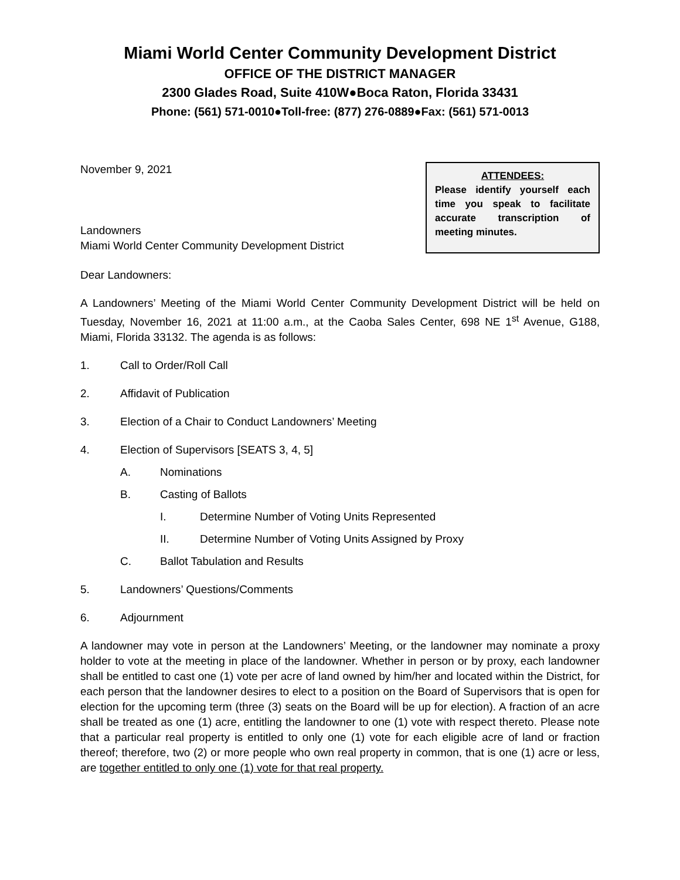Miami World Center Community Development District
OFFICE OF THE DISTRICT MANAGER
2300 Glades Road, Suite 410W●Boca Raton, Florida 33431
Phone: (561) 571-0010●Toll-free: (877) 276-0889●Fax: (561) 571-0013
November 9, 2021
Landowners
Miami World Center Community Development District
ATTENDEES:
Please identify yourself each time you speak to facilitate accurate transcription of meeting minutes.
Dear Landowners:
A Landowners’ Meeting of the Miami World Center Community Development District will be held on Tuesday, November 16, 2021 at 11:00 a.m., at the Caoba Sales Center, 698 NE 1<sup>st</sup> Avenue, G188, Miami, Florida 33132. The agenda is as follows:
1. Call to Order/Roll Call
2. Affidavit of Publication
3. Election of a Chair to Conduct Landowners’ Meeting
4. Election of Supervisors [SEATS 3, 4, 5]
A. Nominations
B. Casting of Ballots
I. Determine Number of Voting Units Represented
II. Determine Number of Voting Units Assigned by Proxy
C. Ballot Tabulation and Results
5. Landowners’ Questions/Comments
6. Adjournment
A landowner may vote in person at the Landowners’ Meeting, or the landowner may nominate a proxy holder to vote at the meeting in place of the landowner. Whether in person or by proxy, each landowner shall be entitled to cast one (1) vote per acre of land owned by him/her and located within the District, for each person that the landowner desires to elect to a position on the Board of Supervisors that is open for election for the upcoming term (three (3) seats on the Board will be up for election). A fraction of an acre shall be treated as one (1) acre, entitling the landowner to one (1) vote with respect thereto. Please note that a particular real property is entitled to only one (1) vote for each eligible acre of land or fraction thereof; therefore, two (2) or more people who own real property in common, that is one (1) acre or less, are together entitled to only one (1) vote for that real property.